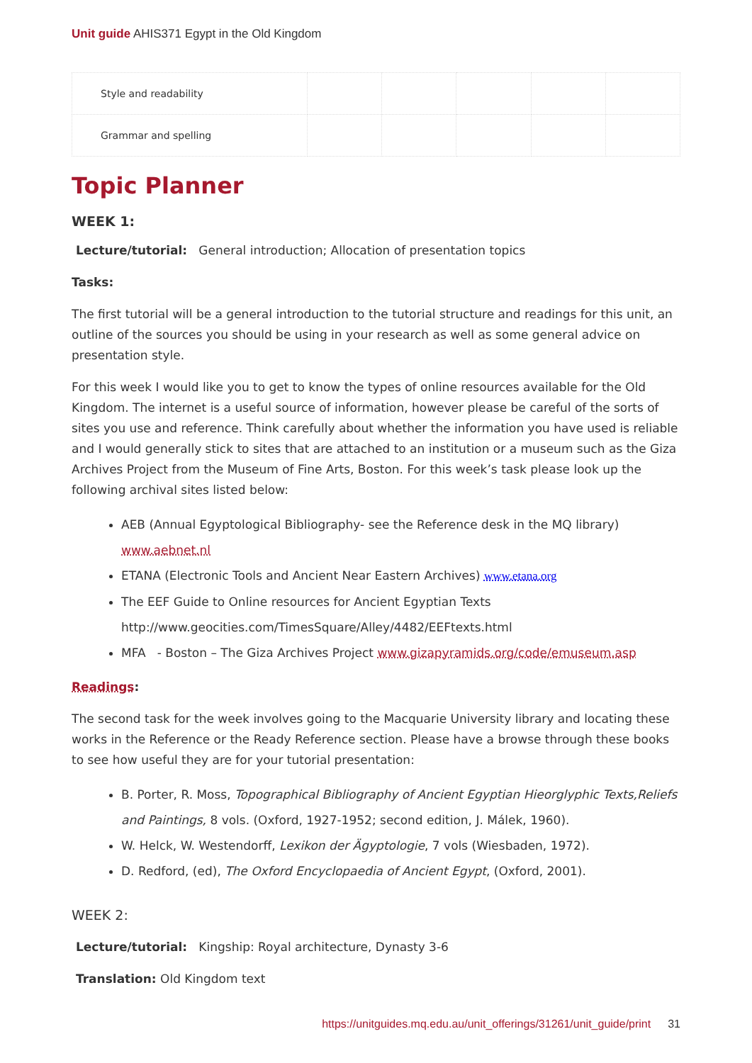Unit guide AHIS371 Egypt in the Old Kingdom
| Style and readability | | | | | |
| Grammar and spelling | | | | | |
Topic Planner
WEEK 1:
Lecture/tutorial: General introduction; Allocation of presentation topics
Tasks:
The first tutorial will be a general introduction to the tutorial structure and readings for this unit, an outline of the sources you should be using in your research as well as some general advice on presentation style.
For this week I would like you to get to know the types of online resources available for the Old Kingdom. The internet is a useful source of information, however please be careful of the sorts of sites you use and reference. Think carefully about whether the information you have used is reliable and I would generally stick to sites that are attached to an institution or a museum such as the Giza Archives Project from the Museum of Fine Arts, Boston. For this week’s task please look up the following archival sites listed below:
AEB (Annual Egyptological Bibliography- see the Reference desk in the MQ library) www.aebnet.nl
ETANA (Electronic Tools and Ancient Near Eastern Archives) www.etana.org
The EEF Guide to Online resources for Ancient Egyptian Texts http://www.geocities.com/TimesSquare/Alley/4482/EEFtexts.html
MFA - Boston – The Giza Archives Project www.gizapyramids.org/code/emuseum.asp
Readings:
The second task for the week involves going to the Macquarie University library and locating these works in the Reference or the Ready Reference section. Please have a browse through these books to see how useful they are for your tutorial presentation:
B. Porter, R. Moss, Topographical Bibliography of Ancient Egyptian Hieorglyphic Texts,Reliefs and Paintings, 8 vols. (Oxford, 1927-1952; second edition, J. Málek, 1960).
W. Helck, W. Westendorff, Lexikon der Ägyptologie, 7 vols (Wiesbaden, 1972).
D. Redford, (ed), The Oxford Encyclopaedia of Ancient Egypt, (Oxford, 2001).
WEEK 2:
Lecture/tutorial: Kingship: Royal architecture, Dynasty 3-6
Translation: Old Kingdom text
https://unitguides.mq.edu.au/unit_offerings/31261/unit_guide/print 31